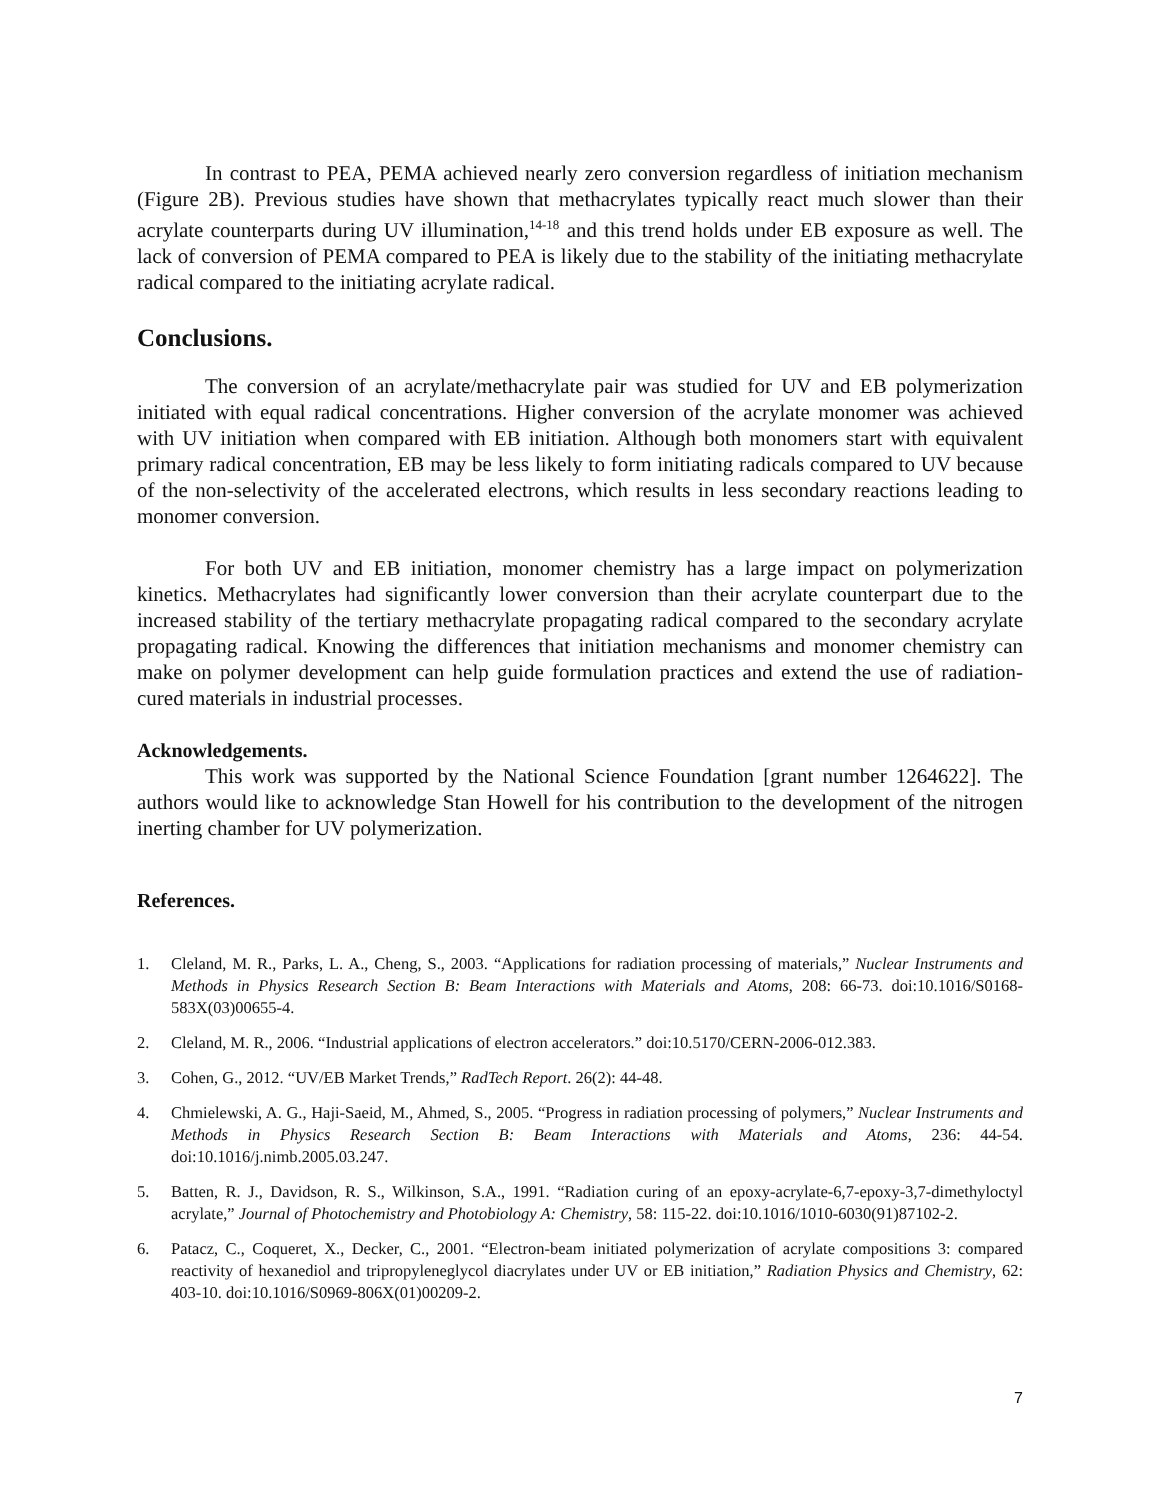In contrast to PEA, PEMA achieved nearly zero conversion regardless of initiation mechanism (Figure 2B). Previous studies have shown that methacrylates typically react much slower than their acrylate counterparts during UV illumination,<sup>14-18</sup> and this trend holds under EB exposure as well. The lack of conversion of PEMA compared to PEA is likely due to the stability of the initiating methacrylate radical compared to the initiating acrylate radical.
Conclusions.
The conversion of an acrylate/methacrylate pair was studied for UV and EB polymerization initiated with equal radical concentrations. Higher conversion of the acrylate monomer was achieved with UV initiation when compared with EB initiation. Although both monomers start with equivalent primary radical concentration, EB may be less likely to form initiating radicals compared to UV because of the non-selectivity of the accelerated electrons, which results in less secondary reactions leading to monomer conversion.
For both UV and EB initiation, monomer chemistry has a large impact on polymerization kinetics. Methacrylates had significantly lower conversion than their acrylate counterpart due to the increased stability of the tertiary methacrylate propagating radical compared to the secondary acrylate propagating radical. Knowing the differences that initiation mechanisms and monomer chemistry can make on polymer development can help guide formulation practices and extend the use of radiation-cured materials in industrial processes.
Acknowledgements.
This work was supported by the National Science Foundation [grant number 1264622]. The authors would like to acknowledge Stan Howell for his contribution to the development of the nitrogen inerting chamber for UV polymerization.
References.
1. Cleland, M. R., Parks, L. A., Cheng, S., 2003. “Applications for radiation processing of materials,” Nuclear Instruments and Methods in Physics Research Section B: Beam Interactions with Materials and Atoms, 208: 66-73. doi:10.1016/S0168-583X(03)00655-4.
2. Cleland, M. R., 2006. “Industrial applications of electron accelerators.” doi:10.5170/CERN-2006-012.383.
3. Cohen, G., 2012. “UV/EB Market Trends,” RadTech Report. 26(2): 44-48.
4. Chmielewski, A. G., Haji-Saeid, M., Ahmed, S., 2005. “Progress in radiation processing of polymers,” Nuclear Instruments and Methods in Physics Research Section B: Beam Interactions with Materials and Atoms, 236: 44-54. doi:10.1016/j.nimb.2005.03.247.
5. Batten, R. J., Davidson, R. S., Wilkinson, S.A., 1991. “Radiation curing of an epoxy-acrylate-6,7-epoxy-3,7-dimethyloctyl acrylate,” Journal of Photochemistry and Photobiology A: Chemistry, 58: 115-22. doi:10.1016/1010-6030(91)87102-2.
6. Patacz, C., Coqueret, X., Decker, C., 2001. “Electron-beam initiated polymerization of acrylate compositions 3: compared reactivity of hexanediol and tripropyleneglycol diacrylates under UV or EB initiation,” Radiation Physics and Chemistry, 62: 403-10. doi:10.1016/S0969-806X(01)00209-2.
7